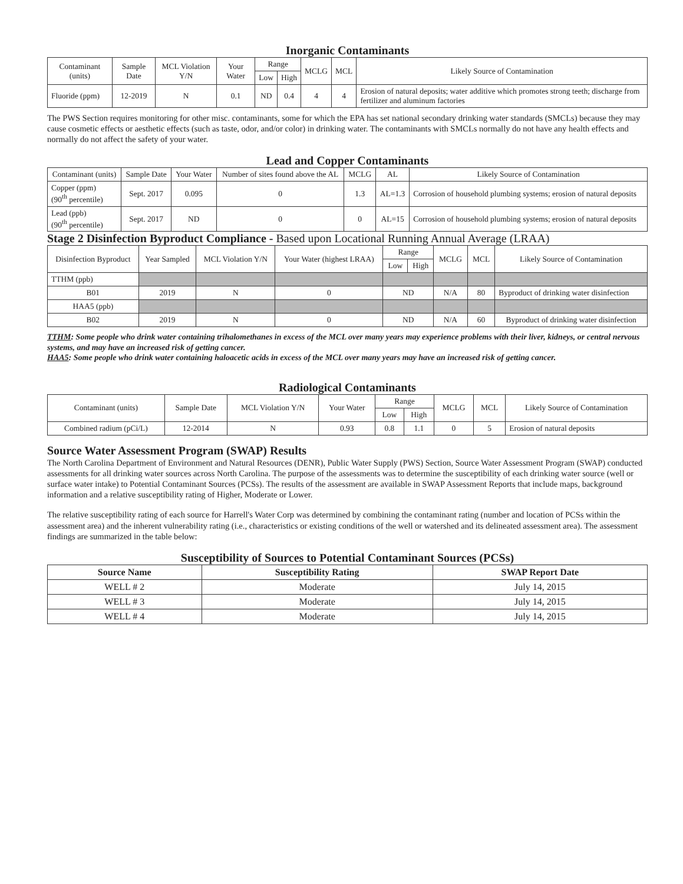Inorganic Contaminants
| Contaminant (units) | Sample Date | MCL Violation Y/N | Your Water | Range | | MCLG | MCL | Likely Source of Contamination |
| --- | --- | --- | --- | --- | --- | --- | --- | --- |
| | | | | Low | High | | | |
| Fluoride (ppm) | 12-2019 | N | 0.1 | ND | 0.4 | 4 | 4 | Erosion of natural deposits; water additive which promotes strong teeth; discharge from fertilizer and aluminum factories |
The PWS Section requires monitoring for other misc. contaminants, some for which the EPA has set national secondary drinking water standards (SMCLs) because they may cause cosmetic effects or aesthetic effects (such as taste, odor, and/or color) in drinking water. The contaminants with SMCLs normally do not have any health effects and normally do not affect the safety of your water.
Lead and Copper Contaminants
| Contaminant (units) | Sample Date | Your Water | Number of sites found above the AL | MCLG | AL | Likely Source of Contamination |
| --- | --- | --- | --- | --- | --- | --- |
| Copper (ppm) (90<sup>th</sup> percentile) | Sept. 2017 | 0.095 | 0 | 1.3 | AL=1.3 | Corrosion of household plumbing systems; erosion of natural deposits |
| Lead (ppb) (90<sup>th</sup> percentile) | Sept. 2017 | ND | 0 | 0 | AL=15 | Corrosion of household plumbing systems; erosion of natural deposits |
Stage 2 Disinfection Byproduct Compliance - Based upon Locational Running Annual Average (LRAA)
| Disinfection Byproduct | Year Sampled | MCL Violation Y/N | Your Water (highest LRAA) | Range | | MCLG | MCL | Likely Source of Contamination |
| --- | --- | --- | --- | --- | --- | --- | --- | --- |
| | | | | Low | High | | | |
| TTHM (ppb) | | | | | | | | |
| B01 | 2019 | N | 0 | ND | | N/A | 80 | Byproduct of drinking water disinfection |
| HAA5 (ppb) | | | | | | | | |
| B02 | 2019 | N | 0 | ND | | N/A | 60 | Byproduct of drinking water disinfection |
TTHM: Some people who drink water containing trihalomethanes in excess of the MCL over many years may experience problems with their liver, kidneys, or central nervous systems, and may have an increased risk of getting cancer.
HAA5: Some people who drink water containing haloacetic acids in excess of the MCL over many years may have an increased risk of getting cancer.
Radiological Contaminants
| Contaminant (units) | Sample Date | MCL Violation Y/N | Your Water | Range | | MCLG | MCL | Likely Source of Contamination |
| --- | --- | --- | --- | --- | --- | --- | --- | --- |
| | | | | Low | High | | | |
| Combined radium (pCi/L) | 12-2014 | N | 0.93 | 0.8 | 1.1 | 0 | 5 | Erosion of natural deposits |
Source Water Assessment Program (SWAP) Results
The North Carolina Department of Environment and Natural Resources (DENR), Public Water Supply (PWS) Section, Source Water Assessment Program (SWAP) conducted assessments for all drinking water sources across North Carolina. The purpose of the assessments was to determine the susceptibility of each drinking water source (well or surface water intake) to Potential Contaminant Sources (PCSs). The results of the assessment are available in SWAP Assessment Reports that include maps, background information and a relative susceptibility rating of Higher, Moderate or Lower.
The relative susceptibility rating of each source for Harrell's Water Corp was determined by combining the contaminant rating (number and location of PCSs within the assessment area) and the inherent vulnerability rating (i.e., characteristics or existing conditions of the well or watershed and its delineated assessment area). The assessment findings are summarized in the table below:
Susceptibility of Sources to Potential Contaminant Sources (PCSs)
| Source Name | Susceptibility Rating | SWAP Report Date |
| --- | --- | --- |
| WELL # 2 | Moderate | July 14, 2015 |
| WELL # 3 | Moderate | July 14, 2015 |
| WELL # 4 | Moderate | July 14, 2015 |